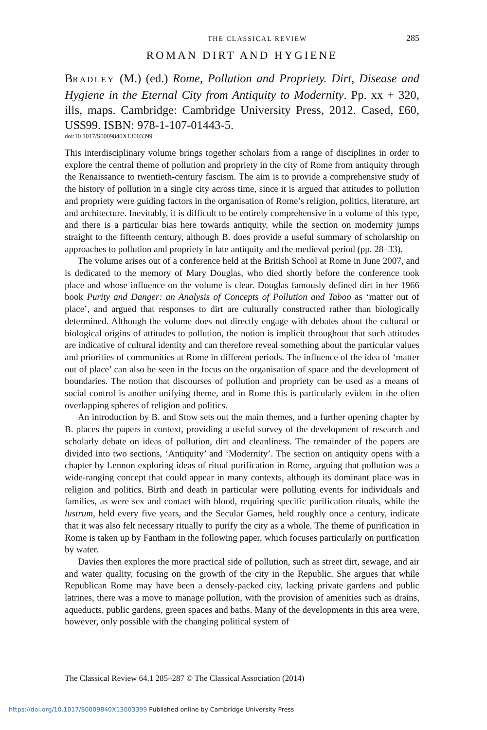THE CLASSICAL REVIEW
285
ROMAN DIRT AND HYGIENE
BRADLEY (M.) (ed.) Rome, Pollution and Propriety. Dirt, Disease and Hygiene in the Eternal City from Antiquity to Modernity. Pp. xx + 320, ills, maps. Cambridge: Cambridge University Press, 2012. Cased, £60, US$99. ISBN: 978-1-107-01443-5.
doi:10.1017/S0009840X13003399
This interdisciplinary volume brings together scholars from a range of disciplines in order to explore the central theme of pollution and propriety in the city of Rome from antiquity through the Renaissance to twentieth-century fascism. The aim is to provide a comprehensive study of the history of pollution in a single city across time, since it is argued that attitudes to pollution and propriety were guiding factors in the organisation of Rome’s religion, politics, literature, art and architecture. Inevitably, it is difficult to be entirely comprehensive in a volume of this type, and there is a particular bias here towards antiquity, while the section on modernity jumps straight to the fifteenth century, although B. does provide a useful summary of scholarship on approaches to pollution and propriety in late antiquity and the medieval period (pp. 28–33).
The volume arises out of a conference held at the British School at Rome in June 2007, and is dedicated to the memory of Mary Douglas, who died shortly before the conference took place and whose influence on the volume is clear. Douglas famously defined dirt in her 1966 book Purity and Danger: an Analysis of Concepts of Pollution and Taboo as ‘matter out of place’, and argued that responses to dirt are culturally constructed rather than biologically determined. Although the volume does not directly engage with debates about the cultural or biological origins of attitudes to pollution, the notion is implicit throughout that such attitudes are indicative of cultural identity and can therefore reveal something about the particular values and priorities of communities at Rome in different periods. The influence of the idea of ‘matter out of place’ can also be seen in the focus on the organisation of space and the development of boundaries. The notion that discourses of pollution and propriety can be used as a means of social control is another unifying theme, and in Rome this is particularly evident in the often overlapping spheres of religion and politics.
An introduction by B. and Stow sets out the main themes, and a further opening chapter by B. places the papers in context, providing a useful survey of the development of research and scholarly debate on ideas of pollution, dirt and cleanliness. The remainder of the papers are divided into two sections, ‘Antiquity’ and ‘Modernity’. The section on antiquity opens with a chapter by Lennon exploring ideas of ritual purification in Rome, arguing that pollution was a wide-ranging concept that could appear in many contexts, although its dominant place was in religion and politics. Birth and death in particular were polluting events for individuals and families, as were sex and contact with blood, requiring specific purification rituals, while the lustrum, held every five years, and the Secular Games, held roughly once a century, indicate that it was also felt necessary ritually to purify the city as a whole. The theme of purification in Rome is taken up by Fantham in the following paper, which focuses particularly on purification by water.
Davies then explores the more practical side of pollution, such as street dirt, sewage, and air and water quality, focusing on the growth of the city in the Republic. She argues that while Republican Rome may have been a densely-packed city, lacking private gardens and public latrines, there was a move to manage pollution, with the provision of amenities such as drains, aqueducts, public gardens, green spaces and baths. Many of the developments in this area were, however, only possible with the changing political system of
The Classical Review 64.1 285–287 © The Classical Association (2014)
https://doi.org/10.1017/S0009840X13003399 Published online by Cambridge University Press